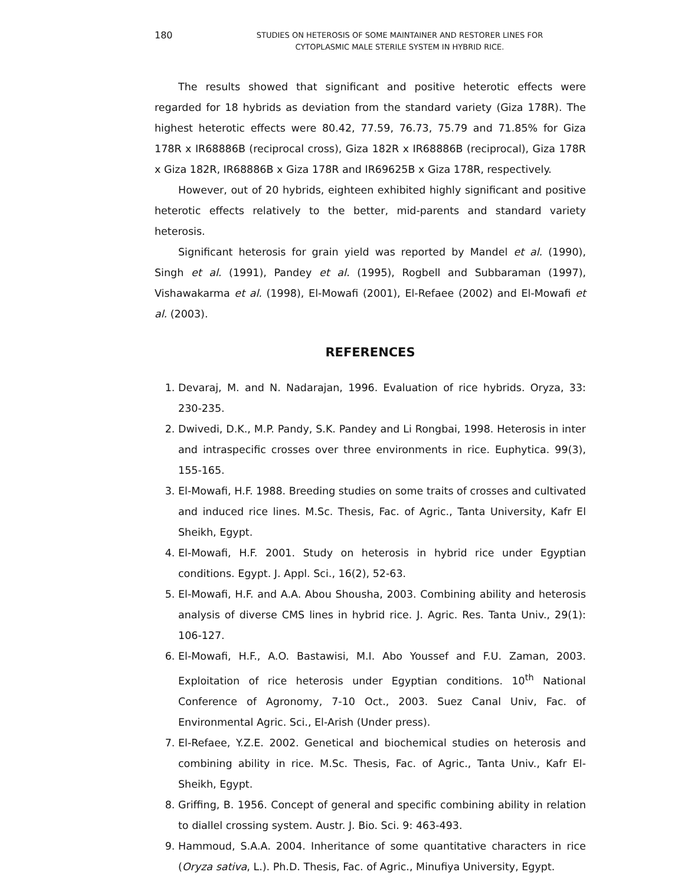180
STUDIES ON HETEROSIS OF SOME MAINTAINER AND RESTORER LINES FOR
CYTOPLASMIC MALE STERILE SYSTEM IN HYBRID RICE.
The results showed that significant and positive heterotic effects were regarded for 18 hybrids as deviation from the standard variety (Giza 178R). The highest heterotic effects were 80.42, 77.59, 76.73, 75.79 and 71.85% for Giza 178R x IR68886B (reciprocal cross), Giza 182R x IR68886B (reciprocal), Giza 178R x Giza 182R, IR68886B x Giza 178R and IR69625B x Giza 178R, respectively.
However, out of 20 hybrids, eighteen exhibited highly significant and positive heterotic effects relatively to the better, mid-parents and standard variety heterosis.
Significant heterosis for grain yield was reported by Mandel et al. (1990), Singh et al. (1991), Pandey et al. (1995), Rogbell and Subbaraman (1997), Vishawakarma et al. (1998), El-Mowafi (2001), El-Refaee (2002) and El-Mowafi et al. (2003).
REFERENCES
1. Devaraj, M. and N. Nadarajan, 1996. Evaluation of rice hybrids. Oryza, 33: 230-235.
2. Dwivedi, D.K., M.P. Pandy, S.K. Pandey and Li Rongbai, 1998. Heterosis in inter and intraspecific crosses over three environments in rice. Euphytica. 99(3), 155-165.
3. El-Mowafi, H.F. 1988. Breeding studies on some traits of crosses and cultivated and induced rice lines. M.Sc. Thesis, Fac. of Agric., Tanta University, Kafr El Sheikh, Egypt.
4. El-Mowafi, H.F. 2001. Study on heterosis in hybrid rice under Egyptian conditions. Egypt. J. Appl. Sci., 16(2), 52-63.
5. El-Mowafi, H.F. and A.A. Abou Shousha, 2003. Combining ability and heterosis analysis of diverse CMS lines in hybrid rice. J. Agric. Res. Tanta Univ., 29(1): 106-127.
6. El-Mowafi, H.F., A.O. Bastawisi, M.I. Abo Youssef and F.U. Zaman, 2003. Exploitation of rice heterosis under Egyptian conditions. 10<sup>th</sup> National Conference of Agronomy, 7-10 Oct., 2003. Suez Canal Univ, Fac. of Environmental Agric. Sci., El-Arish (Under press).
7. El-Refaee, Y.Z.E. 2002. Genetical and biochemical studies on heterosis and combining ability in rice. M.Sc. Thesis, Fac. of Agric., Tanta Univ., Kafr El-Sheikh, Egypt.
8. Griffing, B. 1956. Concept of general and specific combining ability in relation to diallel crossing system. Austr. J. Bio. Sci. 9: 463-493.
9. Hammoud, S.A.A. 2004. Inheritance of some quantitative characters in rice (Oryza sativa, L.). Ph.D. Thesis, Fac. of Agric., Minufiya University, Egypt.